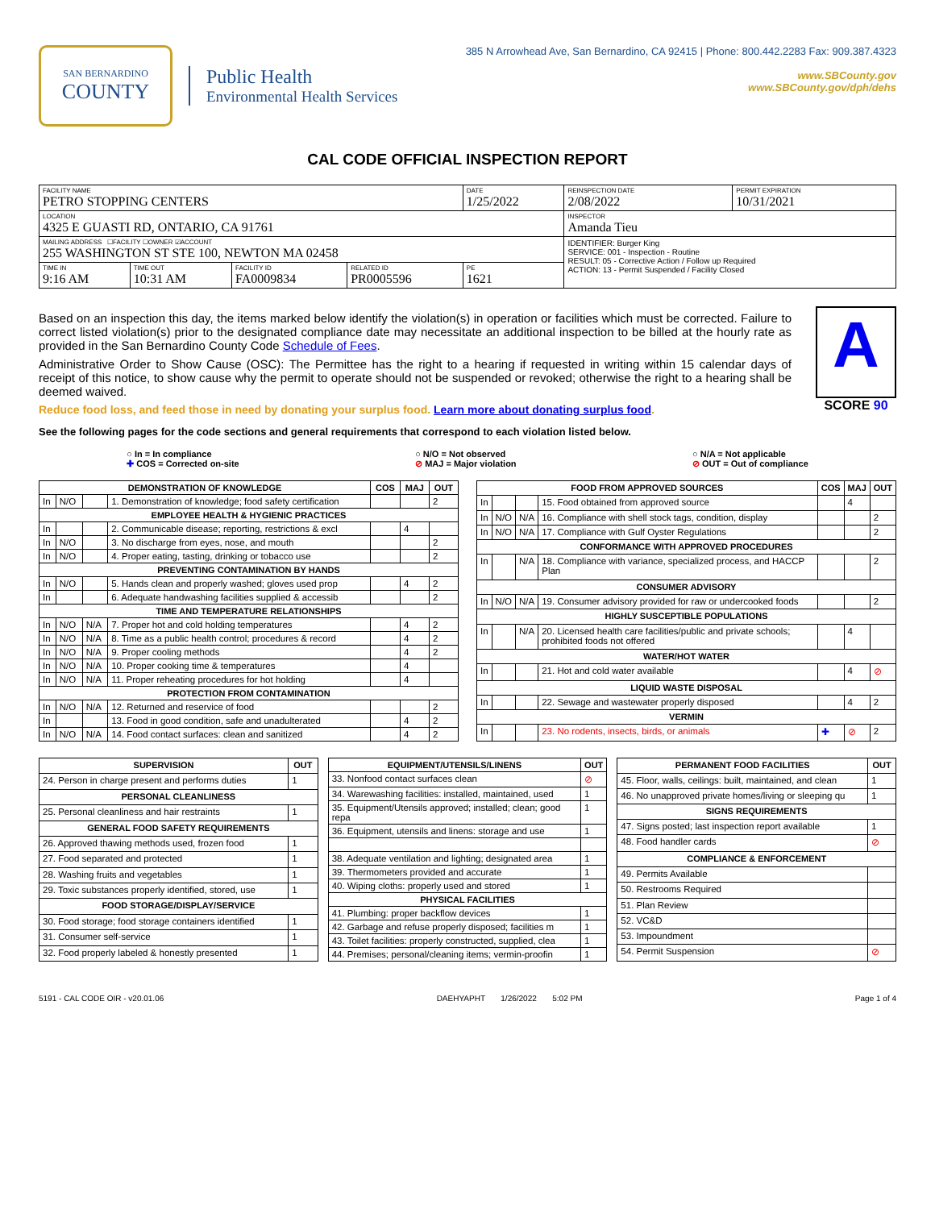SAN BERNARDINO
COUNTY
Public Health
Environmental Health Services
385 N Arrowhead Ave, San Bernardino, CA 92415 | Phone: 800.442.2283 Fax: 909.387.4323
www.SBCounty.gov
www.SBCounty.gov/dph/dehs
CAL CODE OFFICIAL INSPECTION REPORT
| FACILITY NAME PETRO STOPPING CENTERS | | | | DATE 1/25/2022 | REINSPECTION DATE 2/08/2022 | PERMIT EXPIRATION 10/31/2021 |
| LOCATION 4325 E GUASTI RD, ONTARIO, CA 91761 | | | | | INSPECTOR Amanda Tieu | |
| MAILING ADDRESS ☐FACILITY ☐OWNER ☑ACCOUNT 255 WASHINGTON ST STE 100, NEWTON MA 02458 | | | | | IDENTIFIER: Burger King SERVICE: 001 - Inspection - Routine RESULT: 05 - Corrective Action / Follow up Required ACTION: 13 - Permit Suspended / Facility Closed | |
| TIME IN 9:16 AM | TIME OUT 10:31 AM | FACILITY ID FA0009834 | RELATED ID PR0005596 | PE 1621 | | |
Based on an inspection this day, the items marked below identify the violation(s) in operation or facilities which must be corrected. Failure to correct listed violation(s) prior to the designated compliance date may necessitate an additional inspection to be billed at the hourly rate as provided in the San Bernardino County Code Schedule of Fees.
Administrative Order to Show Cause (OSC): The Permittee has the right to a hearing if requested in writing within 15 calendar days of receipt of this notice, to show cause why the permit to operate should not be suspended or revoked; otherwise the right to a hearing shall be deemed waived.
Reduce food loss, and feed those in need by donating your surplus food. Learn more about donating surplus food.
A
SCORE 90
See the following pages for the code sections and general requirements that correspond to each violation listed below.
○ In = In compliance
✚ COS = Corrected on-site
○ N/O = Not observed
⊘ MAJ = Major violation
○ N/A = Not applicable
⊘ OUT = Out of compliance
| DEMONSTRATION OF KNOWLEDGE | | | | COS | MAJ | OUT |
| --- | --- | --- | --- | --- | --- | --- |
| In | N/O | | 1. Demonstration of knowledge; food safety certification | | | 2 |
| EMPLOYEE HEALTH & HYGIENIC PRACTICES | | | | | | |
| In | | | 2. Communicable disease; reporting, restrictions & excl | | 4 | |
| In | N/O | | 3. No discharge from eyes, nose, and mouth | | | 2 |
| In | N/O | | 4. Proper eating, tasting, drinking or tobacco use | | | 2 |
| PREVENTING CONTAMINATION BY HANDS | | | | | | |
| In | N/O | | 5. Hands clean and properly washed; gloves used prop | | 4 | 2 |
| In | | | 6. Adequate handwashing facilities supplied & accessib | | | 2 |
| TIME AND TEMPERATURE RELATIONSHIPS | | | | | | |
| In | N/O | N/A | 7. Proper hot and cold holding temperatures | | 4 | 2 |
| In | N/O | N/A | 8. Time as a public health control; procedures & record | | 4 | 2 |
| In | N/O | N/A | 9. Proper cooling methods | | 4 | 2 |
| In | N/O | N/A | 10. Proper cooking time & temperatures | | 4 | |
| In | N/O | N/A | 11. Proper reheating procedures for hot holding | | 4 | |
| PROTECTION FROM CONTAMINATION | | | | | | |
| In | N/O | N/A | 12. Returned and reservice of food | | | 2 |
| In | | | 13. Food in good condition, safe and unadulterated | | 4 | 2 |
| In | N/O | N/A | 14. Food contact surfaces: clean and sanitized | | 4 | 2 |
| FOOD FROM APPROVED SOURCES | | | | COS | MAJ | OUT |
| --- | --- | --- | --- | --- | --- | --- |
| In | | | 15. Food obtained from approved source | | 4 | |
| In | N/O | N/A | 16. Compliance with shell stock tags, condition, display | | | 2 |
| In | N/O | N/A | 17. Compliance with Gulf Oyster Regulations | | | 2 |
| CONFORMANCE WITH APPROVED PROCEDURES | | | | | | |
| In | | N/A | 18. Compliance with variance, specialized process, and HACCP Plan | | | 2 |
| CONSUMER ADVISORY | | | | | | |
| In | N/O | N/A | 19. Consumer advisory provided for raw or undercooked foods | | | 2 |
| HIGHLY SUSCEPTIBLE POPULATIONS | | | | | | |
| In | | N/A | 20. Licensed health care facilities/public and private schools; prohibited foods not offered | | 4 | |
| WATER/HOT WATER | | | | | | |
| In | | | 21. Hot and cold water available | | 4 | ⊘ |
| LIQUID WASTE DISPOSAL | | | | | | |
| In | | | 22. Sewage and wastewater properly disposed | | 4 | 2 |
| VERMIN | | | | | | |
| In | | | 23. No rodents, insects, birds, or animals | ✚ | ⊘ | 2 |
| SUPERVISION | OUT |
| --- | --- |
| 24. Person in charge present and performs duties | 1 |
| PERSONAL CLEANLINESS | |
| 25. Personal cleanliness and hair restraints | 1 |
| GENERAL FOOD SAFETY REQUIREMENTS | |
| 26. Approved thawing methods used, frozen food | 1 |
| 27. Food separated and protected | 1 |
| 28. Washing fruits and vegetables | 1 |
| 29. Toxic substances properly identified, stored, use | 1 |
| FOOD STORAGE/DISPLAY/SERVICE | |
| 30. Food storage; food storage containers identified | 1 |
| 31. Consumer self-service | 1 |
| 32. Food properly labeled & honestly presented | 1 |
| EQUIPMENT/UTENSILS/LINENS | OUT |
| --- | --- |
| 33. Nonfood contact surfaces clean | ⊘ |
| 34. Warewashing facilities: installed, maintained, used | 1 |
| 35. Equipment/Utensils approved; installed; clean; good repa | 1 |
| 36. Equipment, utensils and linens: storage and use | 1 |
| 38. Adequate ventilation and lighting; designated area | 1 |
| 39. Thermometers provided and accurate | 1 |
| 40. Wiping cloths: properly used and stored | 1 |
| PHYSICAL FACILITIES | |
| 41. Plumbing: proper backflow devices | 1 |
| 42. Garbage and refuse properly disposed; facilities m | 1 |
| 43. Toilet facilities: properly constructed, supplied, clea | 1 |
| 44. Premises; personal/cleaning items; vermin-proofin | 1 |
| PERMANENT FOOD FACILITIES | OUT |
| --- | --- |
| 45. Floor, walls, ceilings: built, maintained, and clean | 1 |
| 46. No unapproved private homes/living or sleeping qu | 1 |
| SIGNS REQUIREMENTS | |
| 47. Signs posted; last inspection report available | 1 |
| 48. Food handler cards | ⊘ |
| COMPLIANCE & ENFORCEMENT | |
| 49. Permits Available | |
| 50. Restrooms Required | |
| 51. Plan Review | |
| 52. VC&D | |
| 53. Impoundment | |
| 54. Permit Suspension | ⊘ |
5191 - CAL CODE OIR - v20.01.06 DAEHYAPHT 1/26/2022 5:02 PM Page 1 of 4